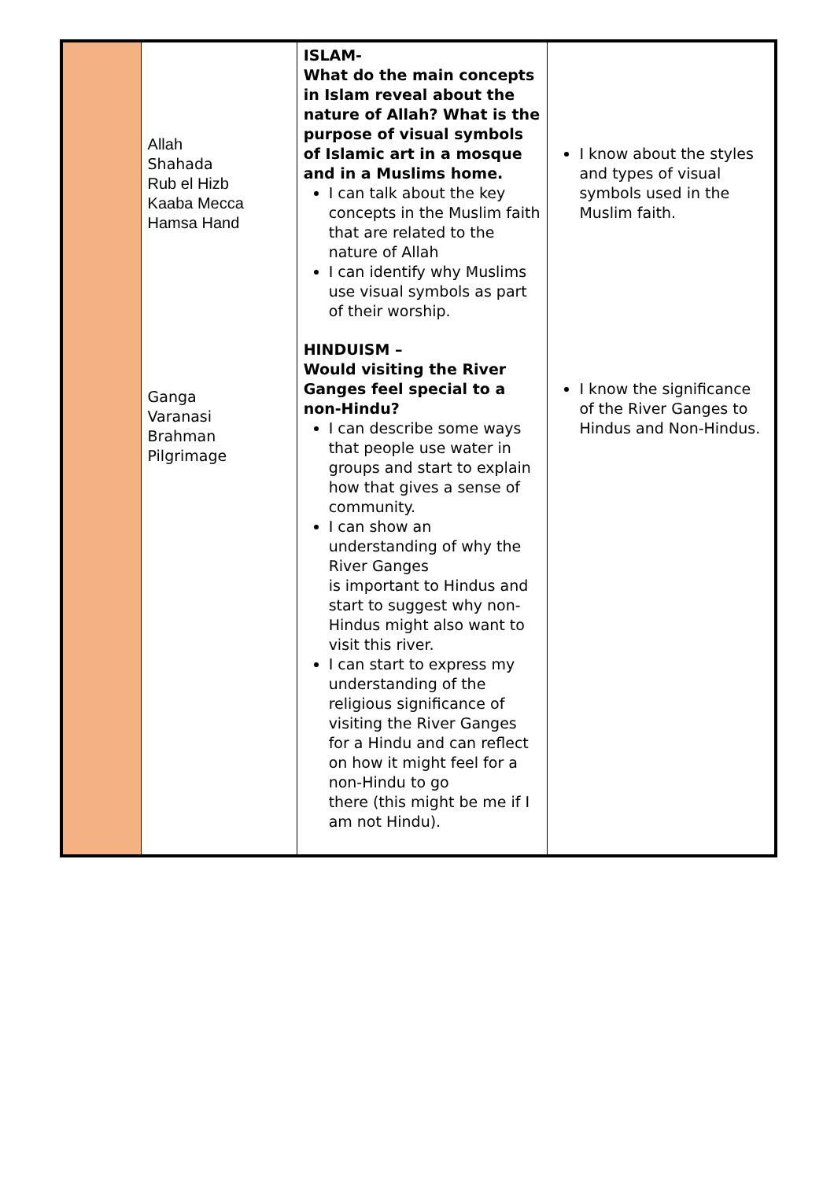| | Allah Shahada Rub el Hizb Kaaba Mecca Hamsa Hand | ISLAM- What do the main concepts in Islam reveal about the nature of Allah? What is the purpose of visual symbols of Islamic art in a mosque and in a Muslims home. I can talk about the key concepts in the Muslim faith that are related to the nature of Allah I can identify why Muslims use visual symbols as part of their worship. | I know about the styles and types of visual symbols used in the Muslim faith. |
| | Ganga Varanasi Brahman Pilgrimage | HINDUISM – Would visiting the River Ganges feel special to a non-Hindu? I can describe some ways that people use water in groups and start to explain how that gives a sense of community. I can show an understanding of why the River Ganges is important to Hindus and start to suggest why non-Hindus might also want to visit this river. I can start to express my understanding of the religious significance of visiting the River Ganges for a Hindu and can reflect on how it might feel for a non-Hindu to go there (this might be me if I am not Hindu). | I know the significance of the River Ganges to Hindus and Non-Hindus. |